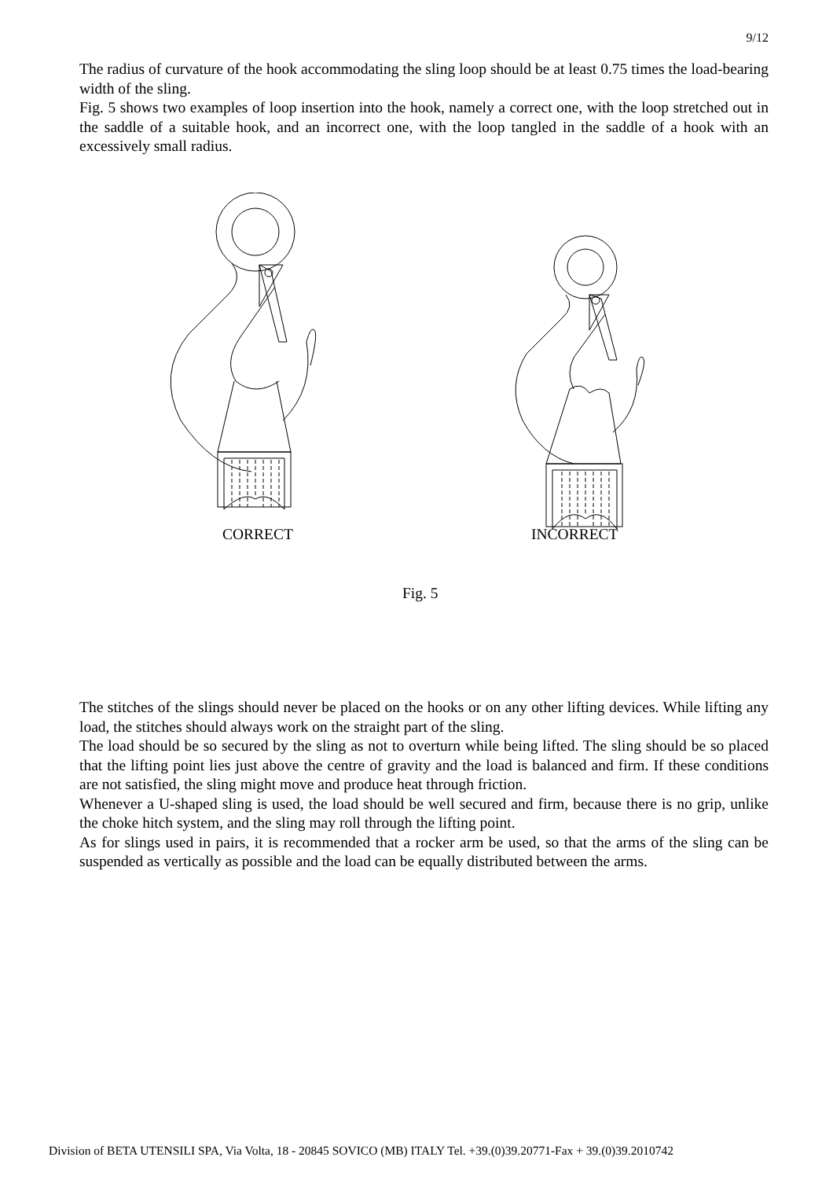9/12
The radius of curvature of the hook accommodating the sling loop should be at least 0.75 times the load-bearing width of the sling.
Fig. 5 shows two examples of loop insertion into the hook, namely a correct one, with the loop stretched out in the saddle of a suitable hook, and an incorrect one, with the loop tangled in the saddle of a hook with an excessively small radius.
CORRECT INCORRECT
Fig. 5
The stitches of the slings should never be placed on the hooks or on any other lifting devices. While lifting any load, the stitches should always work on the straight part of the sling.
The load should be so secured by the sling as not to overturn while being lifted. The sling should be so placed that the lifting point lies just above the centre of gravity and the load is balanced and firm. If these conditions are not satisfied, the sling might move and produce heat through friction.
Whenever a U-shaped sling is used, the load should be well secured and firm, because there is no grip, unlike the choke hitch system, and the sling may roll through the lifting point.
As for slings used in pairs, it is recommended that a rocker arm be used, so that the arms of the sling can be suspended as vertically as possible and the load can be equally distributed between the arms.
Division of BETA UTENSILI SPA, Via Volta, 18 - 20845 SOVICO (MB) ITALY Tel. +39.(0)39.20771-Fax + 39.(0)39.2010742